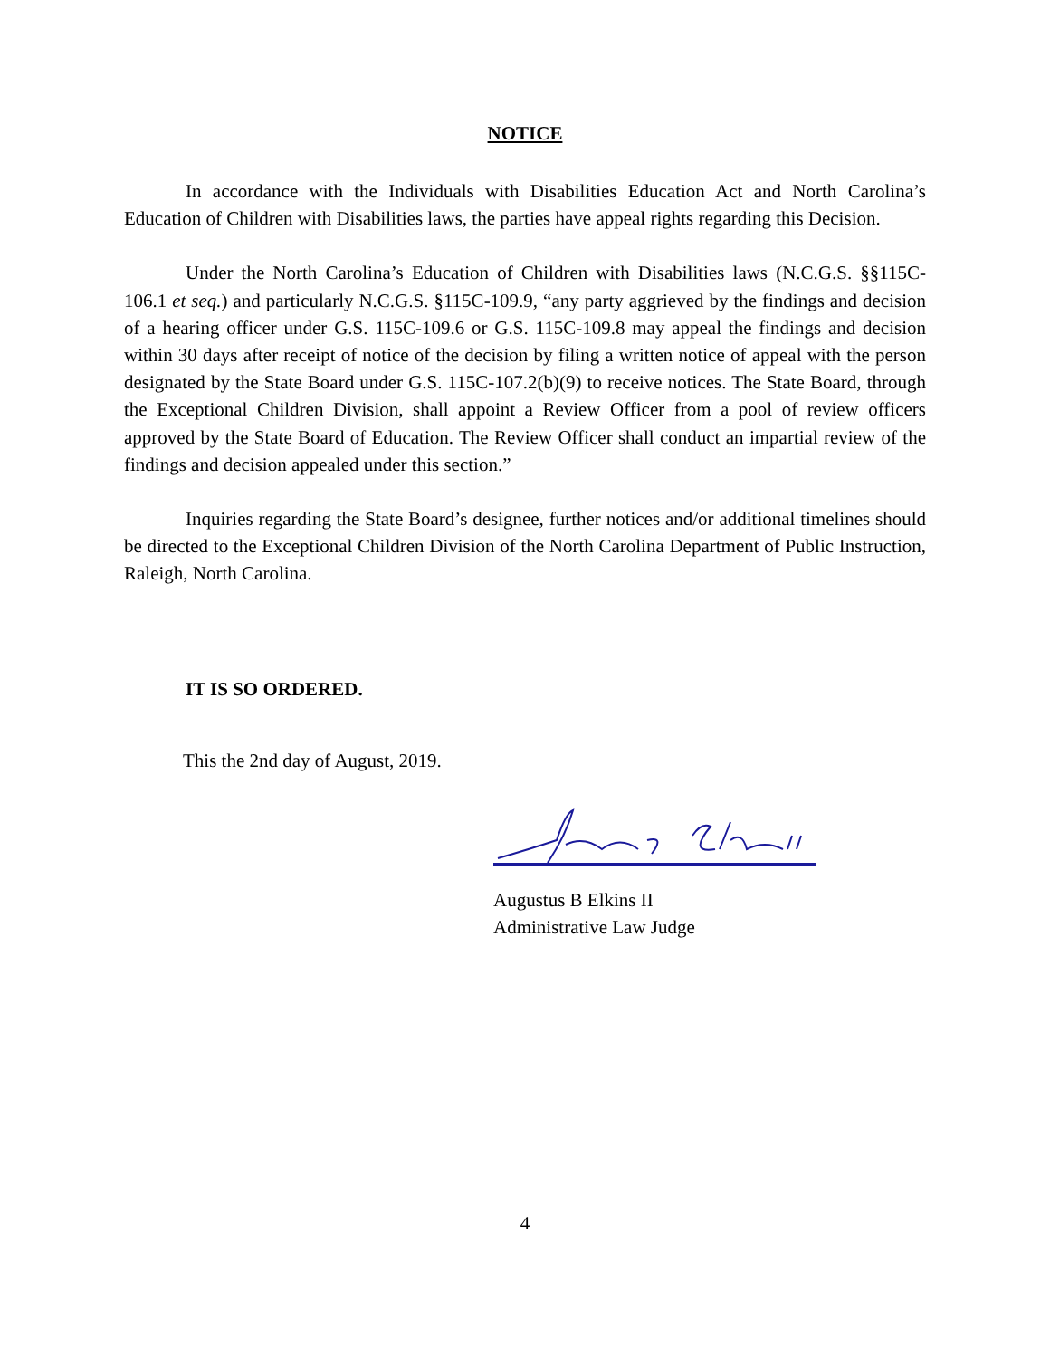NOTICE
In accordance with the Individuals with Disabilities Education Act and North Carolina’s Education of Children with Disabilities laws, the parties have appeal rights regarding this Decision.
Under the North Carolina’s Education of Children with Disabilities laws (N.C.G.S. §§115C-106.1 et seq.) and particularly N.C.G.S. §115C-109.9, “any party aggrieved by the findings and decision of a hearing officer under G.S. 115C-109.6 or G.S. 115C-109.8 may appeal the findings and decision within 30 days after receipt of notice of the decision by filing a written notice of appeal with the person designated by the State Board under G.S. 115C-107.2(b)(9) to receive notices. The State Board, through the Exceptional Children Division, shall appoint a Review Officer from a pool of review officers approved by the State Board of Education. The Review Officer shall conduct an impartial review of the findings and decision appealed under this section.”
Inquiries regarding the State Board’s designee, further notices and/or additional timelines should be directed to the Exceptional Children Division of the North Carolina Department of Public Instruction, Raleigh, North Carolina.
IT IS SO ORDERED.
This the 2nd day of August, 2019.
Augustus B Elkins II
Administrative Law Judge
4